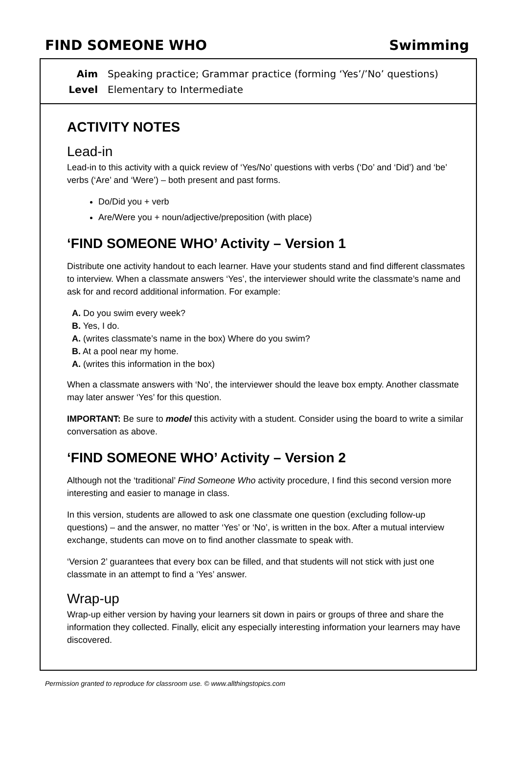FIND SOMEONE WHO Swimming
Aim Speaking practice; Grammar practice (forming ‘Yes’/’No’ questions)
Level Elementary to Intermediate
ACTIVITY NOTES
Lead-in
Lead-in to this activity with a quick review of ‘Yes/No’ questions with verbs (‘Do’ and ‘Did’) and ‘be’ verbs (‘Are’ and ‘Were’) – both present and past forms.
Do/Did you + verb
Are/Were you + noun/adjective/preposition (with place)
‘FIND SOMEONE WHO’ Activity – Version 1
Distribute one activity handout to each learner. Have your students stand and find different classmates to interview. When a classmate answers ‘Yes’, the interviewer should write the classmate’s name and ask for and record additional information. For example:
A. Do you swim every week?
B. Yes, I do.
A. (writes classmate’s name in the box) Where do you swim?
B. At a pool near my home.
A. (writes this information in the box)
When a classmate answers with ‘No’, the interviewer should the leave box empty. Another classmate may later answer ‘Yes’ for this question.
IMPORTANT: Be sure to model this activity with a student. Consider using the board to write a similar conversation as above.
‘FIND SOMEONE WHO’ Activity – Version 2
Although not the ‘traditional’ Find Someone Who activity procedure, I find this second version more interesting and easier to manage in class.
In this version, students are allowed to ask one classmate one question (excluding follow-up questions) – and the answer, no matter ‘Yes’ or ‘No’, is written in the box. After a mutual interview exchange, students can move on to find another classmate to speak with.
‘Version 2’ guarantees that every box can be filled, and that students will not stick with just one classmate in an attempt to find a ‘Yes’ answer.
Wrap-up
Wrap-up either version by having your learners sit down in pairs or groups of three and share the information they collected. Finally, elicit any especially interesting information your learners may have discovered.
Permission granted to reproduce for classroom use. © www.allthingstopics.com